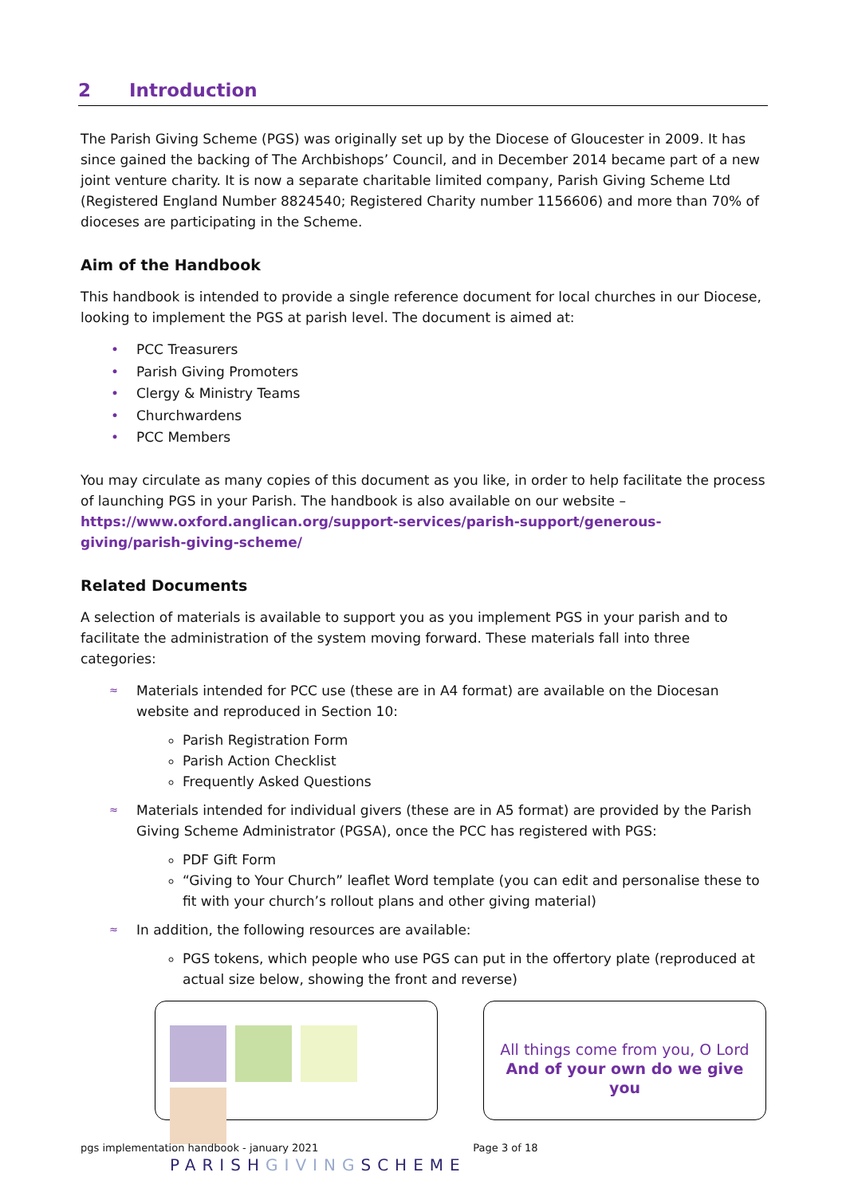2 Introduction
The Parish Giving Scheme (PGS) was originally set up by the Diocese of Gloucester in 2009. It has since gained the backing of The Archbishops’ Council, and in December 2014 became part of a new joint venture charity. It is now a separate charitable limited company, Parish Giving Scheme Ltd (Registered England Number 8824540; Registered Charity number 1156606) and more than 70% of dioceses are participating in the Scheme.
Aim of the Handbook
This handbook is intended to provide a single reference document for local churches in our Diocese, looking to implement the PGS at parish level. The document is aimed at:
• PCC Treasurers
• Parish Giving Promoters
• Clergy & Ministry Teams
• Churchwardens
• PCC Members
You may circulate as many copies of this document as you like, in order to help facilitate the process of launching PGS in your Parish. The handbook is also available on our website – https://www.oxford.anglican.org/support-services/parish-support/generous-giving/parish-giving-scheme/
Related Documents
A selection of materials is available to support you as you implement PGS in your parish and to facilitate the administration of the system moving forward. These materials fall into three categories:
≈ Materials intended for PCC use (these are in A4 format) are available on the Diocesan website and reproduced in Section 10:
Parish Registration Form
Parish Action Checklist
Frequently Asked Questions
≈ Materials intended for individual givers (these are in A5 format) are provided by the Parish Giving Scheme Administrator (PGSA), once the PCC has registered with PGS:
PDF Gift Form
“Giving to Your Church” leaflet Word template (you can edit and personalise these to fit with your church’s rollout plans and other giving material)
≈ In addition, the following resources are available:
PGS tokens, which people who use PGS can put in the offertory plate (reproduced at actual size below, showing the front and reverse)
PARISHGIVINGSCHEME
All things come from you, O Lord
And of your own do we give you
pgs implementation handbook - january 2021 Page 3 of 18